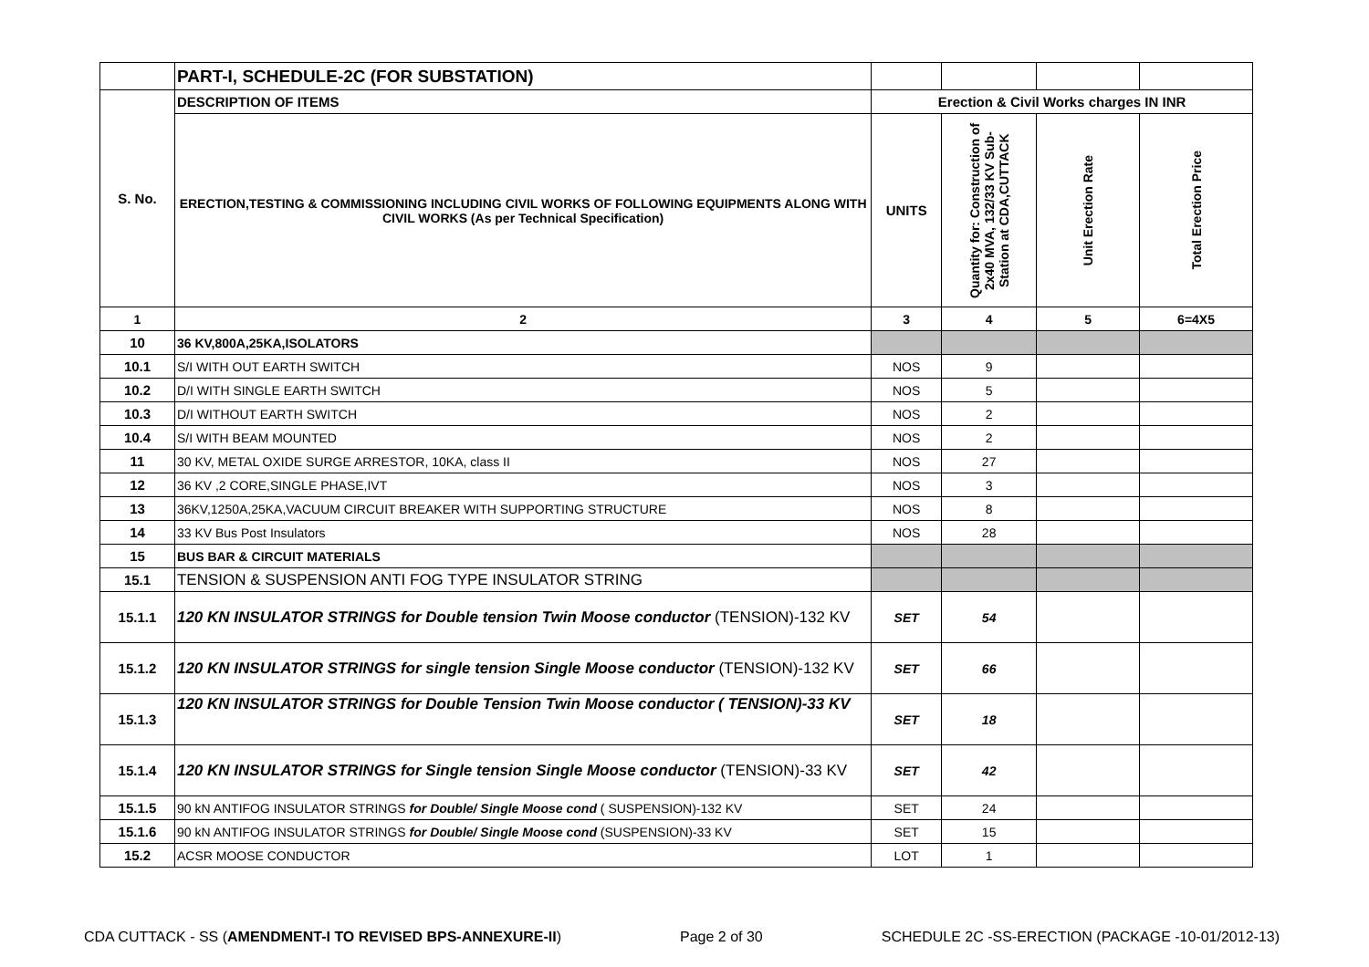| | PART-I, SCHEDULE-2C (FOR SUBSTATION) | | | | |
| S. No. | DESCRIPTION OF ITEMS | Erection & Civil Works charges IN INR | | | |
| | ERECTION,TESTING & COMMISSIONING INCLUDING CIVIL WORKS OF FOLLOWING EQUIPMENTS ALONG WITH CIVIL WORKS (As per Technical Specification) | UNITS | Quantity for: Construction of 2x40 MVA, 132/33 KV Sub-Station at CDA,CUTTACK | Unit Erection Rate | Total Erection Price |
| 1 | 2 | 3 | 4 | 5 | 6=4X5 |
| 10 | 36 KV,800A,25KA,ISOLATORS | | | | |
| 10.1 | S/I WITH OUT EARTH SWITCH | NOS | 9 | | |
| 10.2 | D/I WITH SINGLE EARTH SWITCH | NOS | 5 | | |
| 10.3 | D/I WITHOUT EARTH SWITCH | NOS | 2 | | |
| 10.4 | S/I WITH BEAM MOUNTED | NOS | 2 | | |
| 11 | 30 KV, METAL OXIDE SURGE ARRESTOR, 10KA, class II | NOS | 27 | | |
| 12 | 36 KV ,2 CORE,SINGLE PHASE,IVT | NOS | 3 | | |
| 13 | 36KV,1250A,25KA,VACUUM CIRCUIT BREAKER WITH SUPPORTING STRUCTURE | NOS | 8 | | |
| 14 | 33 KV Bus Post Insulators | NOS | 28 | | |
| 15 | BUS BAR & CIRCUIT MATERIALS | | | | |
| 15.1 | TENSION & SUSPENSION ANTI FOG TYPE INSULATOR STRING | | | | |
| 15.1.1 | 120 KN INSULATOR STRINGS for Double tension Twin Moose conductor (TENSION)-132 KV | SET | 54 | | |
| 15.1.2 | 120 KN INSULATOR STRINGS for single tension Single Moose conductor (TENSION)-132 KV | SET | 66 | | |
| 15.1.3 | 120 KN INSULATOR STRINGS for Double Tension Twin Moose conductor ( TENSION)-33 KV | SET | 18 | | |
| 15.1.4 | 120 KN INSULATOR STRINGS for Single tension Single Moose conductor (TENSION)-33 KV | SET | 42 | | |
| 15.1.5 | 90 kN ANTIFOG INSULATOR STRINGS for Double/ Single Moose cond ( SUSPENSION)-132 KV | SET | 24 | | |
| 15.1.6 | 90 kN ANTIFOG INSULATOR STRINGS for Double/ Single Moose cond (SUSPENSION)-33 KV | SET | 15 | | |
| 15.2 | ACSR MOOSE CONDUCTOR | LOT | 1 | | |
CDA CUTTACK - SS (AMENDMENT-I TO REVISED BPS-ANNEXURE-II) Page 2 of 30 SCHEDULE 2C -SS-ERECTION (PACKAGE -10-01/2012-13)